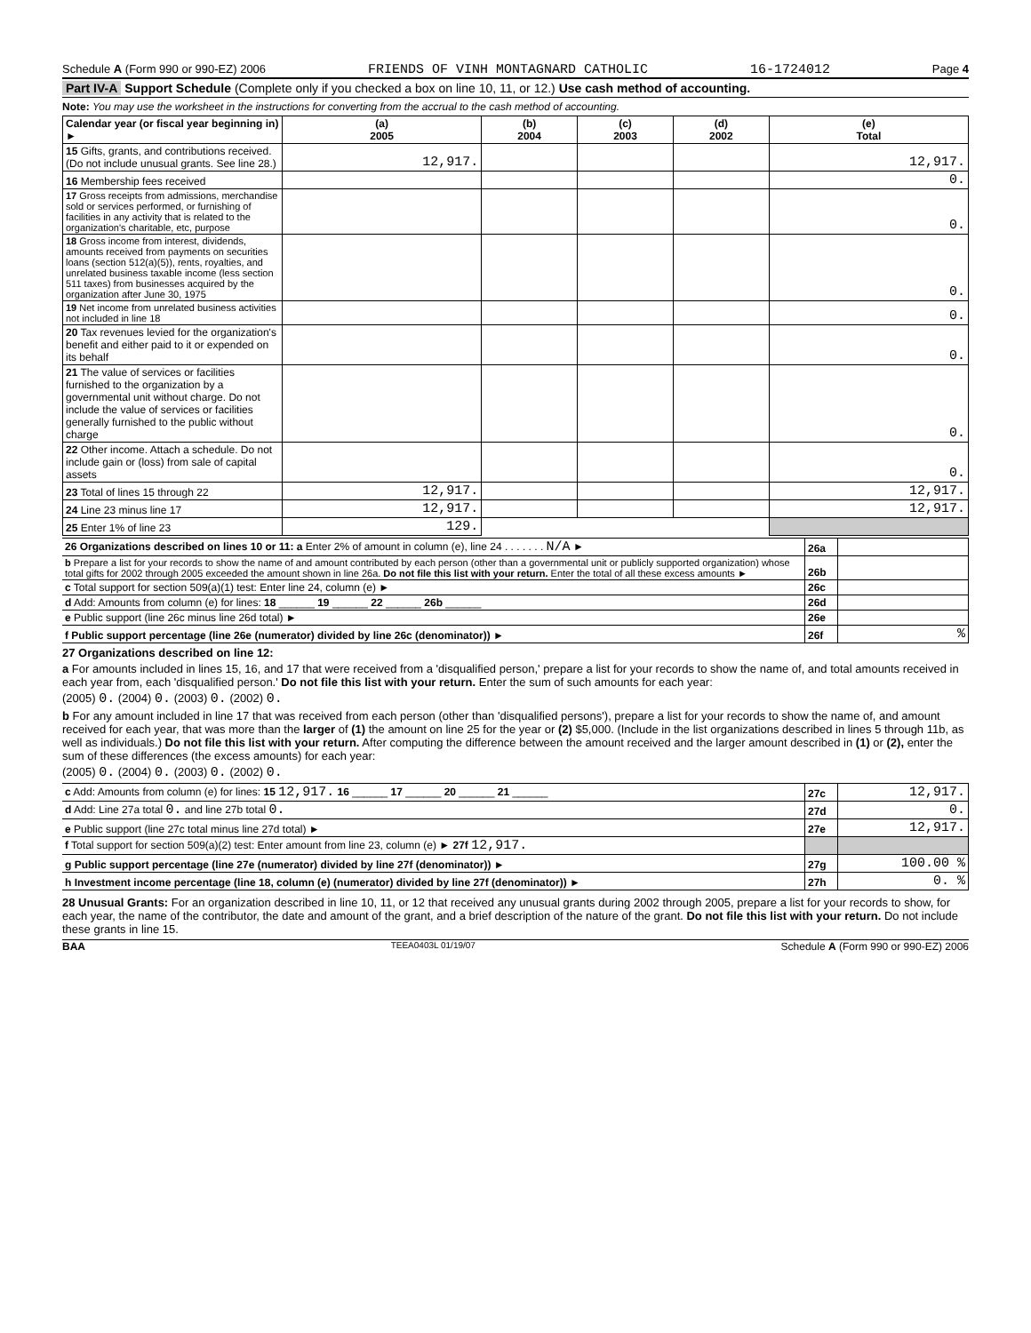Schedule A (Form 990 or 990-EZ) 2006 FRIENDS OF VINH MONTAGNARD CATHOLIC 16-1724012 Page 4
Part IV-A Support Schedule (Complete only if you checked a box on line 10, 11, or 12.) Use cash method of accounting.
Note: You may use the worksheet in the instructions for converting from the accrual to the cash method of accounting.
| Calendar year (or fiscal year beginning in) ► | (a) 2005 | (b) 2004 | (c) 2003 | (d) 2002 | (e) Total |
| --- | --- | --- | --- | --- | --- |
| 15 Gifts, grants, and contributions received. (Do not include unusual grants. See line 28.) | 12,917. | | | | 12,917. |
| 16 Membership fees received | | | | | 0. |
| 17 Gross receipts from admissions, merchandise sold or services performed, or furnishing of facilities in any activity that is related to the organization's charitable, etc, purpose | | | | | 0. |
| 18 Gross income from interest, dividends, amounts received from payments on securities loans (section 512(a)(5)), rents, royalties, and unrelated business taxable income (less section 511 taxes) from businesses acquired by the organization after June 30, 1975 | | | | | 0. |
| 19 Net income from unrelated business activities not included in line 18 | | | | | 0. |
| 20 Tax revenues levied for the organization's benefit and either paid to it or expended on its behalf | | | | | 0. |
| 21 The value of services or facilities furnished to the organization by a governmental unit without charge. Do not include the value of services or facilities generally furnished to the public without charge | | | | | 0. |
| 22 Other income. Attach a schedule. Do not include gain or (loss) from sale of capital assets | | | | | 0. |
| 23 Total of lines 15 through 22 | 12,917. | | | | 12,917. |
| 24 Line 23 minus line 17 | 12,917. | | | | 12,917. |
| 25 Enter 1% of line 23 | 129. | | | | |
| 26 Organizations described on lines 10 or 11: a Enter 2% of amount in column (e), line 24 . . . . . . . N/A ► | 26a | |
| b Prepare a list for your records to show the name of and amount contributed by each person (other than a governmental unit or publicly supported organization) whose total gifts for 2002 through 2005 exceeded the amount shown in line 26a. Do not file this list with your return. Enter the total of all these excess amounts ► | 26b | |
| c Total support for section 509(a)(1) test: Enter line 24, column (e) ► | 26c | |
| d Add: Amounts from column (e) for lines: 18 ______ 19 ______ 22 ______ 26b ______ | 26d | |
| e Public support (line 26c minus line 26d total) ► | 26e | |
| f Public support percentage (line 26e (numerator) divided by line 26c (denominator)) ► | 26f | % |
27 Organizations described on line 12:
a For amounts included in lines 15, 16, and 17 that were received from a 'disqualified person,' prepare a list for your records to show the name of, and total amounts received in each year from, each 'disqualified person.' Do not file this list with your return. Enter the sum of such amounts for each year:
(2005) 0. (2004) 0. (2003) 0. (2002) 0.
b For any amount included in line 17 that was received from each person (other than 'disqualified persons'), prepare a list for your records to show the name of, and amount received for each year, that was more than the larger of (1) the amount on line 25 for the year or (2) $5,000. (Include in the list organizations described in lines 5 through 11b, as well as individuals.) Do not file this list with your return. After computing the difference between the amount received and the larger amount described in (1) or (2), enter the sum of these differences (the excess amounts) for each year:
(2005) 0. (2004) 0. (2003) 0. (2002) 0.
| c Add: Amounts from column (e) for lines: 15 12,917. 16 ______ 17 ______ 20 ______ 21 ______ | 27c | 12,917. |
| d Add: Line 27a total 0. and line 27b total 0. | 27d | 0. |
| e Public support (line 27c total minus line 27d total) ► | 27e | 12,917. |
| f Total support for section 509(a)(2) test: Enter amount from line 23, column (e) ► 27f 12,917. | | |
| g Public support percentage (line 27e (numerator) divided by line 27f (denominator)) ► | 27g | 100.00 % |
| h Investment income percentage (line 18, column (e) (numerator) divided by line 27f (denominator)) ► | 27h | 0. % |
28 Unusual Grants: For an organization described in line 10, 11, or 12 that received any unusual grants during 2002 through 2005, prepare a list for your records to show, for each year, the name of the contributor, the date and amount of the grant, and a brief description of the nature of the grant. Do not file this list with your return. Do not include these grants in line 15.
BAA TEEA0403L 01/19/07 Schedule A (Form 990 or 990-EZ) 2006